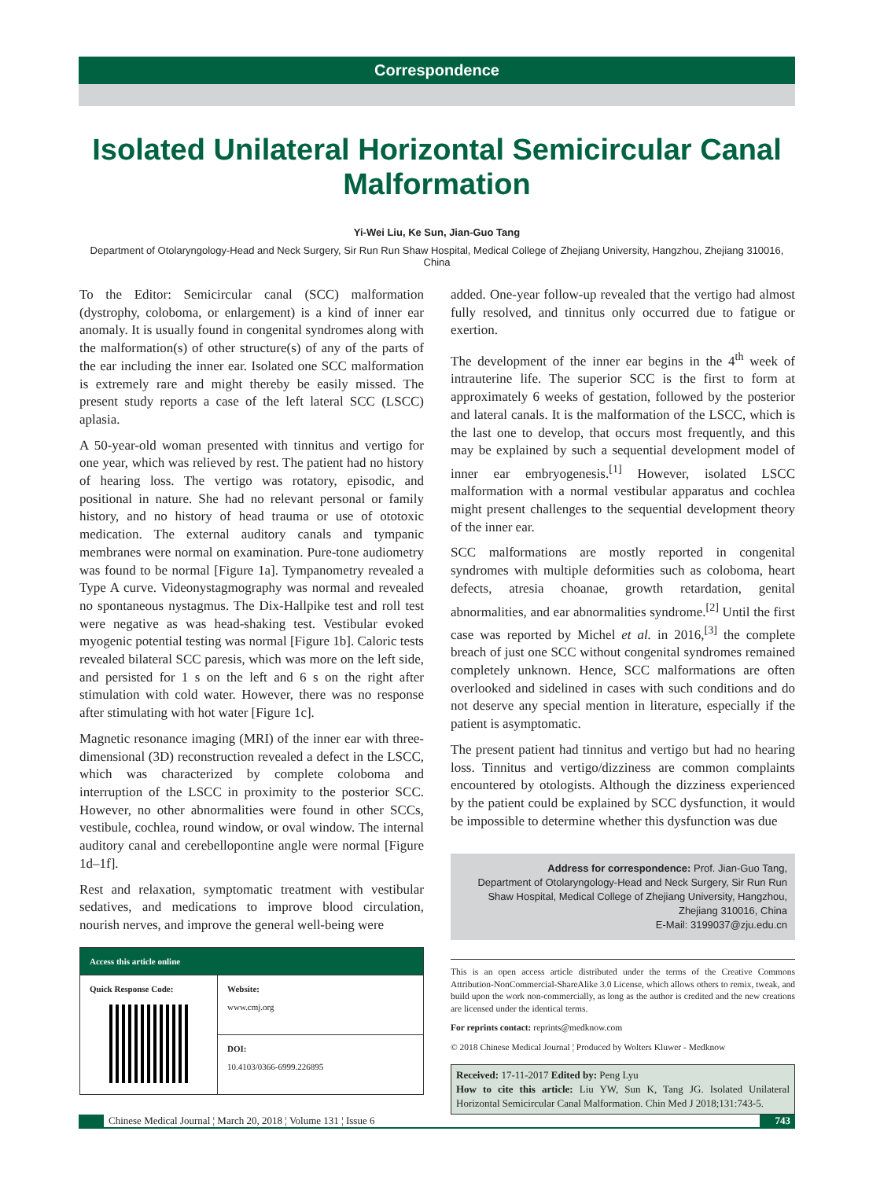Correspondence
Isolated Unilateral Horizontal Semicircular Canal
Malformation
Yi-Wei Liu, Ke Sun, Jian-Guo Tang
Department of Otolaryngology-Head and Neck Surgery, Sir Run Run Shaw Hospital, Medical College of Zhejiang University, Hangzhou, Zhejiang 310016, China
To the Editor: Semicircular canal (SCC) malformation (dystrophy, coloboma, or enlargement) is a kind of inner ear anomaly. It is usually found in congenital syndromes along with the malformation(s) of other structure(s) of any of the parts of the ear including the inner ear. Isolated one SCC malformation is extremely rare and might thereby be easily missed. The present study reports a case of the left lateral SCC (LSCC) aplasia.
A 50-year-old woman presented with tinnitus and vertigo for one year, which was relieved by rest. The patient had no history of hearing loss. The vertigo was rotatory, episodic, and positional in nature. She had no relevant personal or family history, and no history of head trauma or use of ototoxic medication. The external auditory canals and tympanic membranes were normal on examination. Pure-tone audiometry was found to be normal [Figure 1a]. Tympanometry revealed a Type A curve. Videonystagmography was normal and revealed no spontaneous nystagmus. The Dix-Hallpike test and roll test were negative as was head-shaking test. Vestibular evoked myogenic potential testing was normal [Figure 1b]. Caloric tests revealed bilateral SCC paresis, which was more on the left side, and persisted for 1 s on the left and 6 s on the right after stimulation with cold water. However, there was no response after stimulating with hot water [Figure 1c].
Magnetic resonance imaging (MRI) of the inner ear with three-dimensional (3D) reconstruction revealed a defect in the LSCC, which was characterized by complete coloboma and interruption of the LSCC in proximity to the posterior SCC. However, no other abnormalities were found in other SCCs, vestibule, cochlea, round window, or oval window. The internal auditory canal and cerebellopontine angle were normal [Figure 1d–1f].
Rest and relaxation, symptomatic treatment with vestibular sedatives, and medications to improve blood circulation, nourish nerves, and improve the general well-being were
| Access this article online | |
| --- | --- |
| Quick Response Code: | Website: www.cmj.org |
| | DOI: 10.4103/0366-6999.226895 |
added. One-year follow-up revealed that the vertigo had almost fully resolved, and tinnitus only occurred due to fatigue or exertion.
The development of the inner ear begins in the 4<sup>th</sup> week of intrauterine life. The superior SCC is the first to form at approximately 6 weeks of gestation, followed by the posterior and lateral canals. It is the malformation of the LSCC, which is the last one to develop, that occurs most frequently, and this may be explained by such a sequential development model of inner ear embryogenesis.<sup>[1]</sup> However, isolated LSCC malformation with a normal vestibular apparatus and cochlea might present challenges to the sequential development theory of the inner ear.
SCC malformations are mostly reported in congenital syndromes with multiple deformities such as coloboma, heart defects, atresia choanae, growth retardation, genital abnormalities, and ear abnormalities syndrome.<sup>[2]</sup> Until the first case was reported by Michel et al. in 2016,<sup>[3]</sup> the complete breach of just one SCC without congenital syndromes remained completely unknown. Hence, SCC malformations are often overlooked and sidelined in cases with such conditions and do not deserve any special mention in literature, especially if the patient is asymptomatic.
The present patient had tinnitus and vertigo but had no hearing loss. Tinnitus and vertigo/dizziness are common complaints encountered by otologists. Although the dizziness experienced by the patient could be explained by SCC dysfunction, it would be impossible to determine whether this dysfunction was due
Address for correspondence: Prof. Jian-Guo Tang,
Department of Otolaryngology-Head and Neck Surgery, Sir Run Run
Shaw Hospital, Medical College of Zhejiang University, Hangzhou,
Zhejiang 310016, China
E-Mail: 3199037@zju.edu.cn
This is an open access article distributed under the terms of the Creative Commons Attribution-NonCommercial-ShareAlike 3.0 License, which allows others to remix, tweak, and build upon the work non-commercially, as long as the author is credited and the new creations are licensed under the identical terms.
For reprints contact: reprints@medknow.com
© 2018 Chinese Medical Journal ¦ Produced by Wolters Kluwer - Medknow
Received: 17-11-2017 Edited by: Peng Lyu
How to cite this article: Liu YW, Sun K, Tang JG. Isolated Unilateral Horizontal Semicircular Canal Malformation. Chin Med J 2018;131:743-5.
Chinese Medical Journal ¦ March 20, 2018 ¦ Volume 131 ¦ Issue 6 743